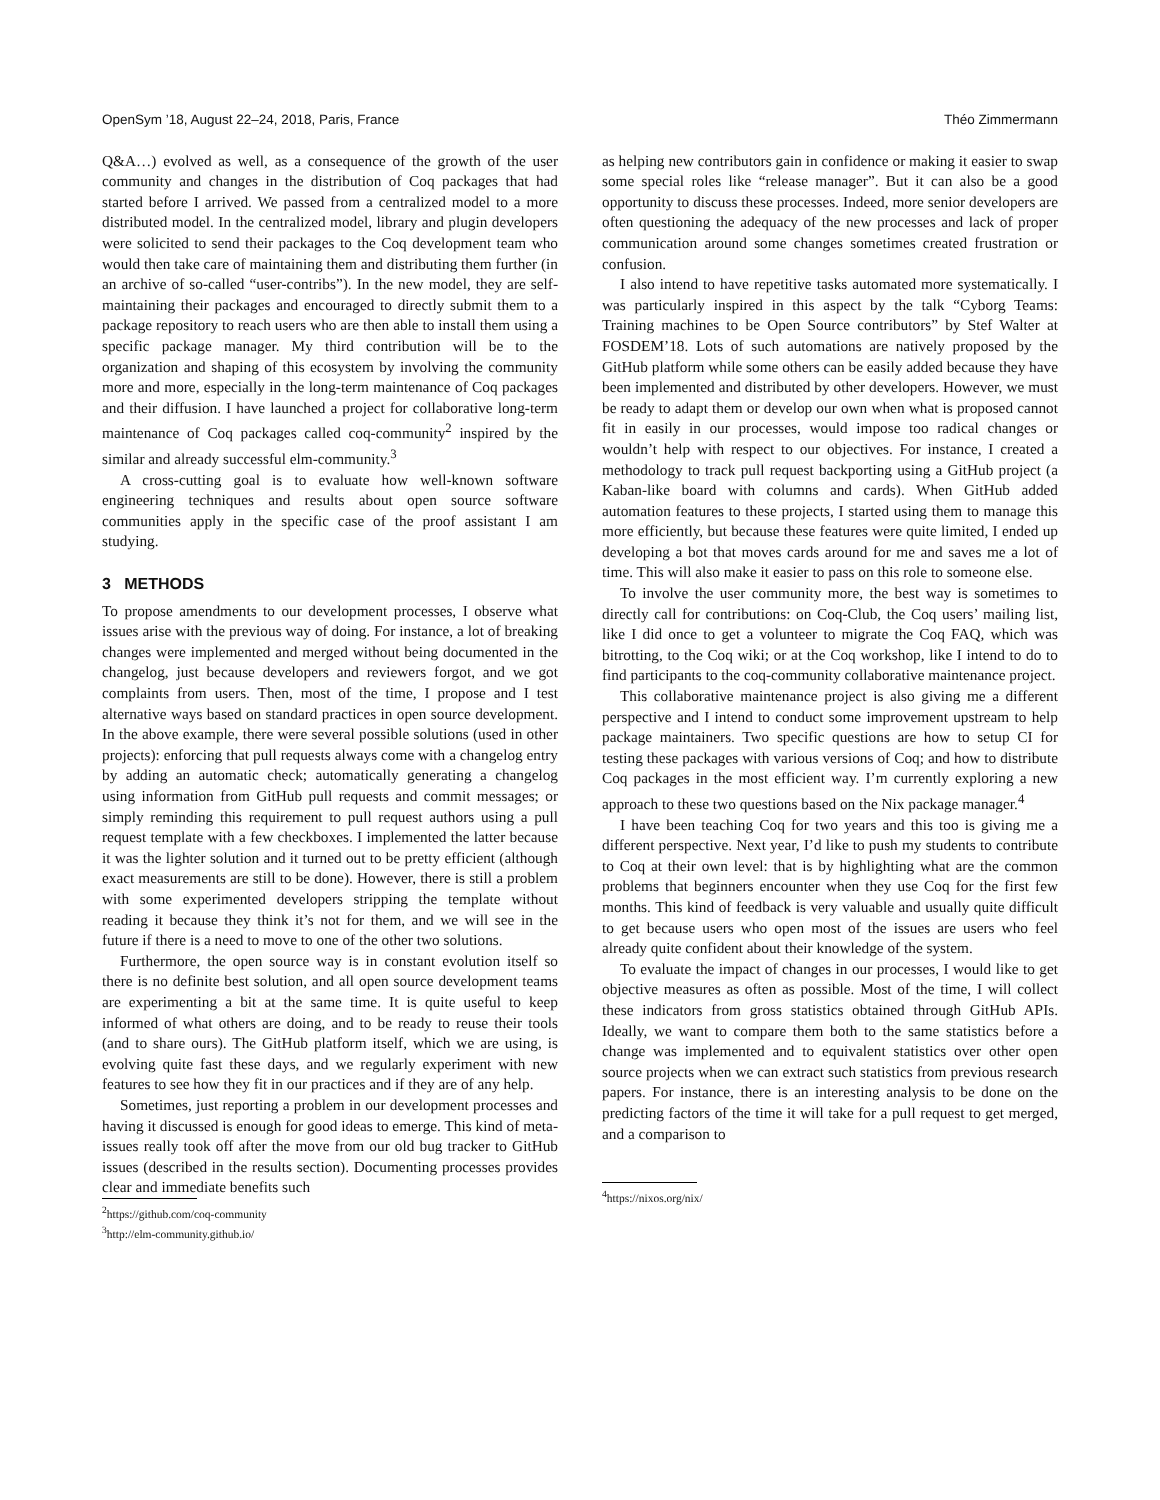OpenSym ’18, August 22–24, 2018, Paris, France Théo Zimmermann
Q&A…) evolved as well, as a consequence of the growth of the user community and changes in the distribution of Coq packages that had started before I arrived. We passed from a centralized model to a more distributed model. In the centralized model, library and plugin developers were solicited to send their packages to the Coq development team who would then take care of maintaining them and distributing them further (in an archive of so-called “user-contribs”). In the new model, they are self-maintaining their packages and encouraged to directly submit them to a package repository to reach users who are then able to install them using a specific package manager. My third contribution will be to the organization and shaping of this ecosystem by involving the community more and more, especially in the long-term maintenance of Coq packages and their diffusion. I have launched a project for collaborative long-term maintenance of Coq packages called coq-community<sup>2</sup> inspired by the similar and already successful elm-community.<sup>3</sup>
A cross-cutting goal is to evaluate how well-known software engineering techniques and results about open source software communities apply in the specific case of the proof assistant I am studying.
3 METHODS
To propose amendments to our development processes, I observe what issues arise with the previous way of doing. For instance, a lot of breaking changes were implemented and merged without being documented in the changelog, just because developers and reviewers forgot, and we got complaints from users. Then, most of the time, I propose and I test alternative ways based on standard practices in open source development. In the above example, there were several possible solutions (used in other projects): enforcing that pull requests always come with a changelog entry by adding an automatic check; automatically generating a changelog using information from GitHub pull requests and commit messages; or simply reminding this requirement to pull request authors using a pull request template with a few checkboxes. I implemented the latter because it was the lighter solution and it turned out to be pretty efficient (although exact measurements are still to be done). However, there is still a problem with some experimented developers stripping the template without reading it because they think it’s not for them, and we will see in the future if there is a need to move to one of the other two solutions.
Furthermore, the open source way is in constant evolution itself so there is no definite best solution, and all open source development teams are experimenting a bit at the same time. It is quite useful to keep informed of what others are doing, and to be ready to reuse their tools (and to share ours). The GitHub platform itself, which we are using, is evolving quite fast these days, and we regularly experiment with new features to see how they fit in our practices and if they are of any help.
Sometimes, just reporting a problem in our development processes and having it discussed is enough for good ideas to emerge. This kind of meta-issues really took off after the move from our old bug tracker to GitHub issues (described in the results section). Documenting processes provides clear and immediate benefits such
<sup>2</sup> https://github.com/coq-community
<sup>3</sup> http://elm-community.github.io/
as helping new contributors gain in confidence or making it easier to swap some special roles like “release manager”. But it can also be a good opportunity to discuss these processes. Indeed, more senior developers are often questioning the adequacy of the new processes and lack of proper communication around some changes sometimes created frustration or confusion.
I also intend to have repetitive tasks automated more systematically. I was particularly inspired in this aspect by the talk “Cyborg Teams: Training machines to be Open Source contributors” by Stef Walter at FOSDEM’18. Lots of such automations are natively proposed by the GitHub platform while some others can be easily added because they have been implemented and distributed by other developers. However, we must be ready to adapt them or develop our own when what is proposed cannot fit in easily in our processes, would impose too radical changes or wouldn’t help with respect to our objectives. For instance, I created a methodology to track pull request backporting using a GitHub project (a Kaban-like board with columns and cards). When GitHub added automation features to these projects, I started using them to manage this more efficiently, but because these features were quite limited, I ended up developing a bot that moves cards around for me and saves me a lot of time. This will also make it easier to pass on this role to someone else.
To involve the user community more, the best way is sometimes to directly call for contributions: on Coq-Club, the Coq users’ mailing list, like I did once to get a volunteer to migrate the Coq FAQ, which was bitrotting, to the Coq wiki; or at the Coq workshop, like I intend to do to find participants to the coq-community collaborative maintenance project.
This collaborative maintenance project is also giving me a different perspective and I intend to conduct some improvement upstream to help package maintainers. Two specific questions are how to setup CI for testing these packages with various versions of Coq; and how to distribute Coq packages in the most efficient way. I’m currently exploring a new approach to these two questions based on the Nix package manager.<sup>4</sup>
I have been teaching Coq for two years and this too is giving me a different perspective. Next year, I’d like to push my students to contribute to Coq at their own level: that is by highlighting what are the common problems that beginners encounter when they use Coq for the first few months. This kind of feedback is very valuable and usually quite difficult to get because users who open most of the issues are users who feel already quite confident about their knowledge of the system.
To evaluate the impact of changes in our processes, I would like to get objective measures as often as possible. Most of the time, I will collect these indicators from gross statistics obtained through GitHub APIs. Ideally, we want to compare them both to the same statistics before a change was implemented and to equivalent statistics over other open source projects when we can extract such statistics from previous research papers. For instance, there is an interesting analysis to be done on the predicting factors of the time it will take for a pull request to get merged, and a comparison to
<sup>4</sup> https://nixos.org/nix/